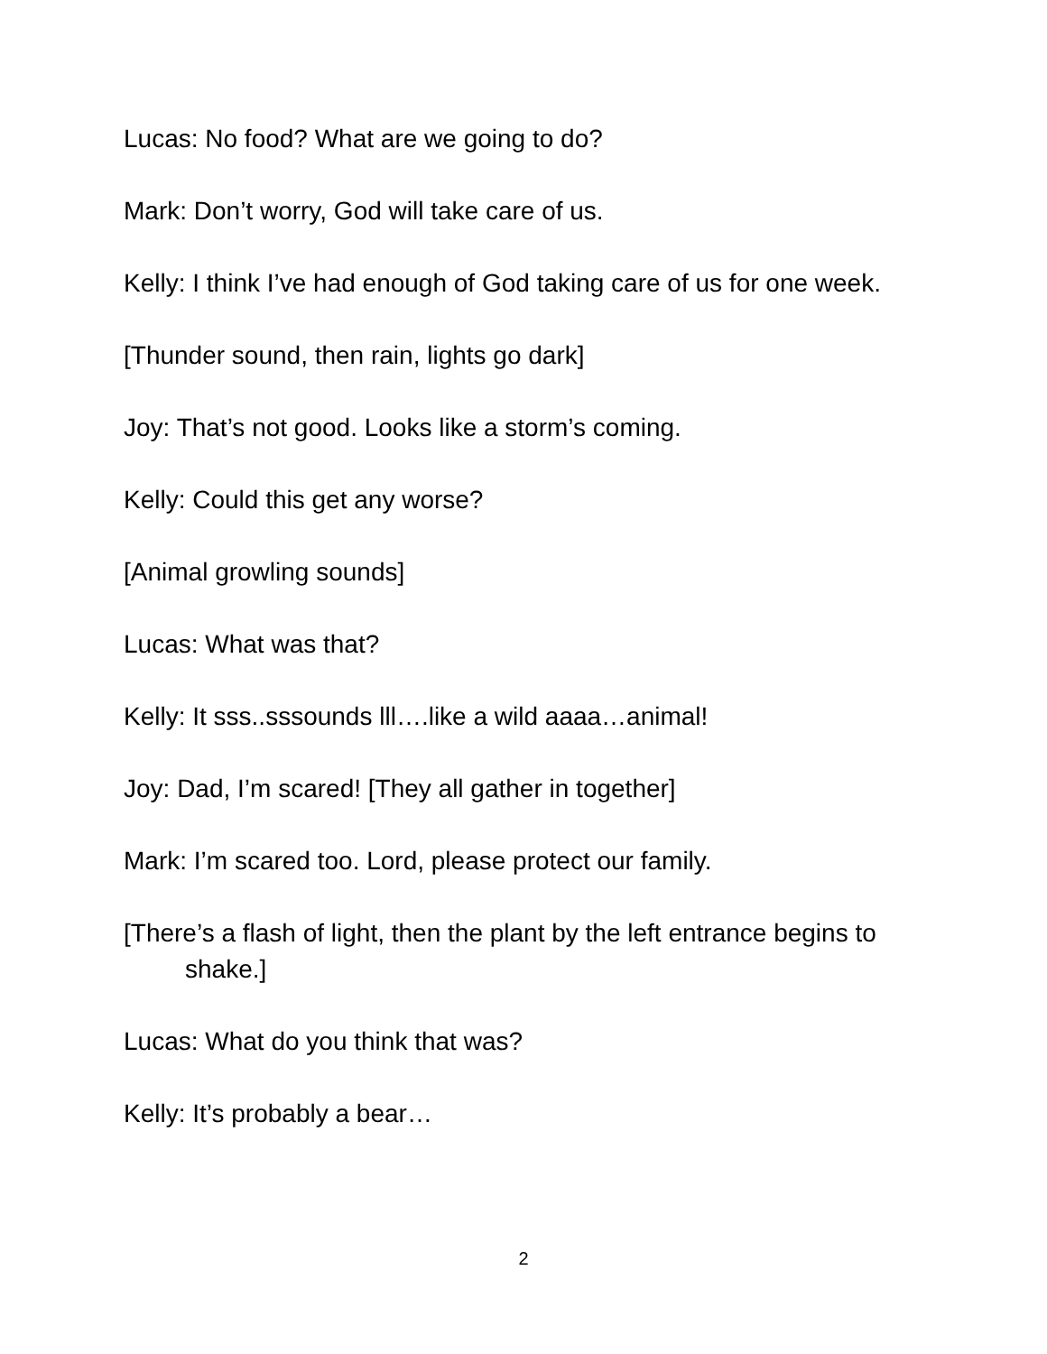Lucas: No food? What are we going to do?
Mark: Don’t worry, God will take care of us.
Kelly: I think I’ve had enough of God taking care of us for one week.
[Thunder sound, then rain, lights go dark]
Joy: That’s not good. Looks like a storm’s coming.
Kelly: Could this get any worse?
[Animal growling sounds]
Lucas: What was that?
Kelly: It sss..sssounds lll….like a wild aaaa…animal!
Joy: Dad, I’m scared! [They all gather in together]
Mark: I’m scared too. Lord, please protect our family.
[There’s a flash of light, then the plant by the left entrance begins to shake.]
Lucas: What do you think that was?
Kelly: It’s probably a bear…
2